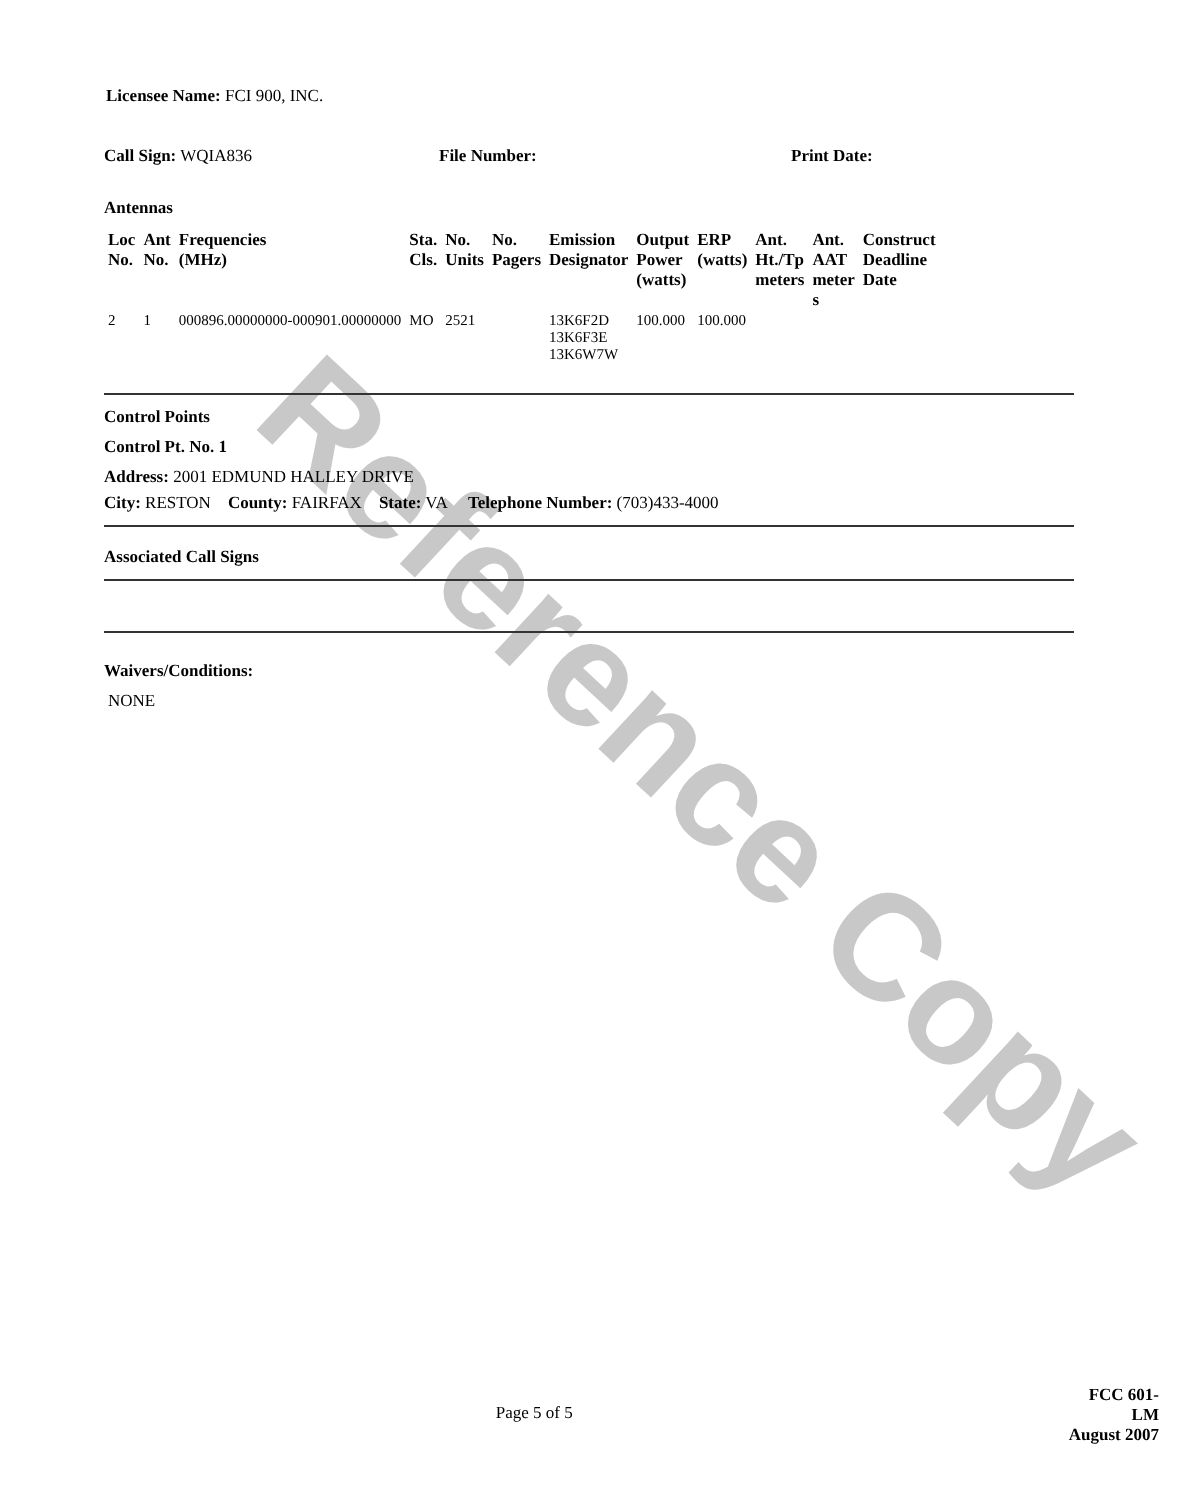Reference Copy
Licensee Name: FCI 900, INC.
Call Sign: WQIA836 File Number: Print Date:
Antennas
| Loc No. | Ant No. | Frequencies (MHz) | Sta. Cls. | No. Units | No. Pagers | Emission Designator | Output Power (watts) | ERP (watts) | Ant. Ht./Tp meters | Ant. AAT meter s | Construct Deadline Date |
| --- | --- | --- | --- | --- | --- | --- | --- | --- | --- | --- | --- |
| 2 | 1 | 000896.00000000-000901.00000000 | MO | 2521 | | 13K6F2D 13K6F3E 13K6W7W | 100.000 | 100.000 | | | |
Control Points
Control Pt. No. 1
Address: 2001 EDMUND HALLEY DRIVE
City: RESTON County: FAIRFAX State: VA Telephone Number: (703)433-4000
Associated Call Signs
Waivers/Conditions:
NONE
Page 5 of 5 FCC 601-LM
August 2007